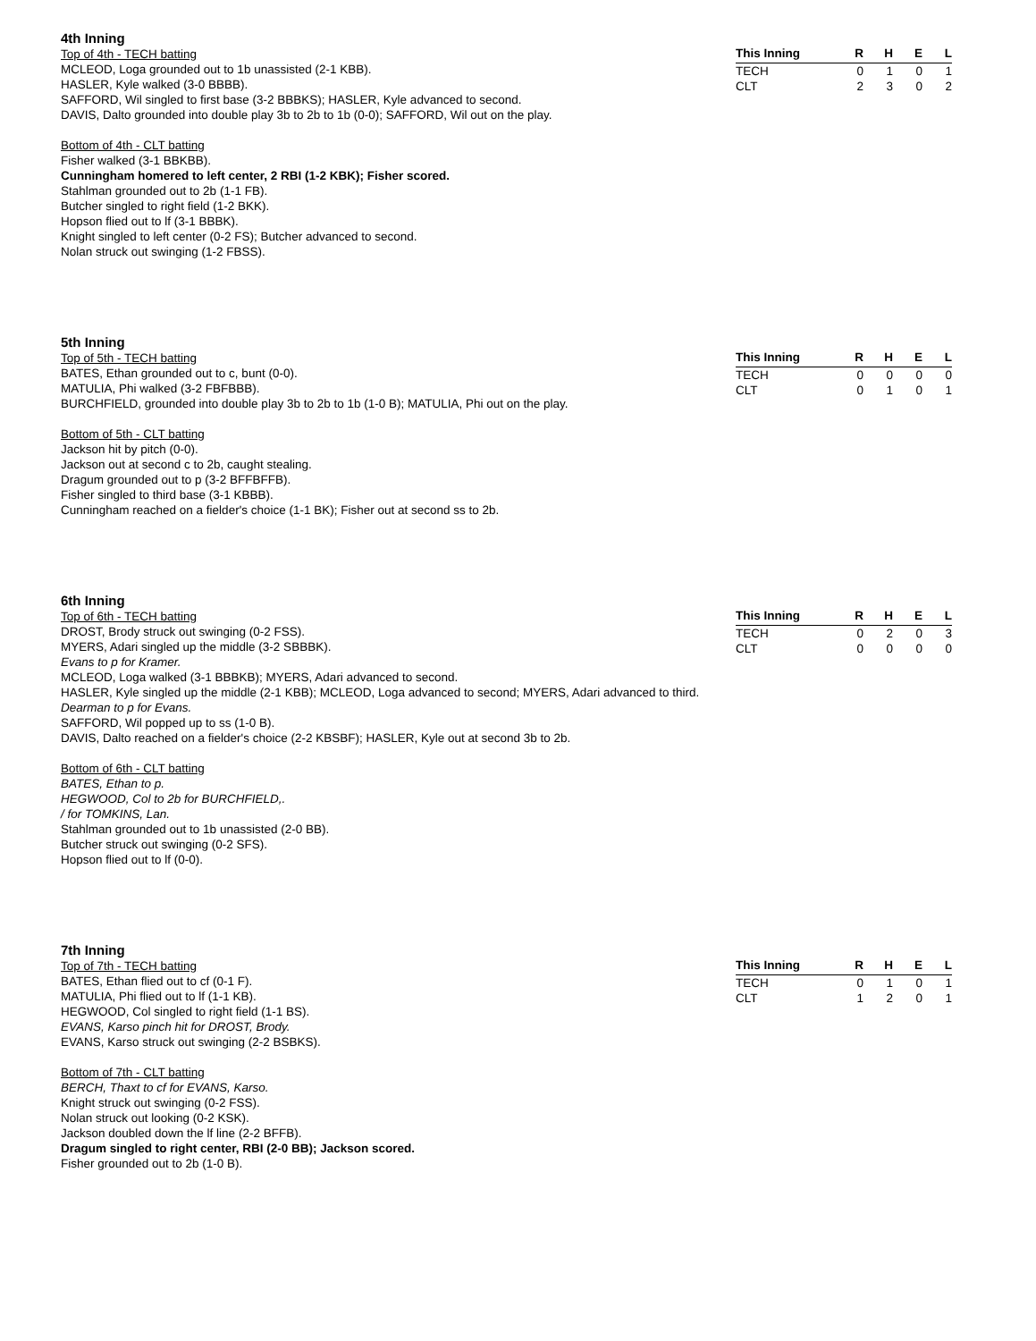4th Inning
Top of 4th - TECH batting
MCLEOD, Loga grounded out to 1b unassisted (2-1 KBB).
HASLER, Kyle walked (3-0 BBBB).
SAFFORD, Wil singled to first base (3-2 BBBKS); HASLER, Kyle advanced to second.
DAVIS, Dalto grounded into double play 3b to 2b to 1b (0-0); SAFFORD, Wil out on the play.
Bottom of 4th - CLT batting
Fisher walked (3-1 BBKBB).
Cunningham homered to left center, 2 RBI (1-2 KBK); Fisher scored.
Stahlman grounded out to 2b (1-1 FB).
Butcher singled to right field (1-2 BKK).
Hopson flied out to lf (3-1 BBBK).
Knight singled to left center (0-2 FS); Butcher advanced to second.
Nolan struck out swinging (1-2 FBSS).
| This Inning | R | H | E | L |
| --- | --- | --- | --- | --- |
| TECH | 0 | 1 | 0 | 1 |
| CLT | 2 | 3 | 0 | 2 |
5th Inning
Top of 5th - TECH batting
BATES, Ethan grounded out to c, bunt (0-0).
MATULIA, Phi walked (3-2 FBFBBB).
BURCHFIELD, grounded into double play 3b to 2b to 1b (1-0 B); MATULIA, Phi out on the play.
Bottom of 5th - CLT batting
Jackson hit by pitch (0-0).
Jackson out at second c to 2b, caught stealing.
Dragum grounded out to p (3-2 BFFBFFB).
Fisher singled to third base (3-1 KBBB).
Cunningham reached on a fielder's choice (1-1 BK); Fisher out at second ss to 2b.
| This Inning | R | H | E | L |
| --- | --- | --- | --- | --- |
| TECH | 0 | 0 | 0 | 0 |
| CLT | 0 | 1 | 0 | 1 |
6th Inning
Top of 6th - TECH batting
DROST, Brody struck out swinging (0-2 FSS).
MYERS, Adari singled up the middle (3-2 SBBBK).
Evans to p for Kramer.
MCLEOD, Loga walked (3-1 BBBKB); MYERS, Adari advanced to second.
HASLER, Kyle singled up the middle (2-1 KBB); MCLEOD, Loga advanced to second; MYERS, Adari advanced to third.
Dearman to p for Evans.
SAFFORD, Wil popped up to ss (1-0 B).
DAVIS, Dalto reached on a fielder's choice (2-2 KBSBF); HASLER, Kyle out at second 3b to 2b.
Bottom of 6th - CLT batting
BATES, Ethan to p.
HEGWOOD, Col to 2b for BURCHFIELD,.
/ for TOMKINS, Lan.
Stahlman grounded out to 1b unassisted (2-0 BB).
Butcher struck out swinging (0-2 SFS).
Hopson flied out to lf (0-0).
| This Inning | R | H | E | L |
| --- | --- | --- | --- | --- |
| TECH | 0 | 2 | 0 | 3 |
| CLT | 0 | 0 | 0 | 0 |
7th Inning
Top of 7th - TECH batting
BATES, Ethan flied out to cf (0-1 F).
MATULIA, Phi flied out to lf (1-1 KB).
HEGWOOD, Col singled to right field (1-1 BS).
EVANS, Karso pinch hit for DROST, Brody.
EVANS, Karso struck out swinging (2-2 BSBKS).
Bottom of 7th - CLT batting
BERCH, Thaxt to cf for EVANS, Karso.
Knight struck out swinging (0-2 FSS).
Nolan struck out looking (0-2 KSK).
Jackson doubled down the lf line (2-2 BFFB).
Dragum singled to right center, RBI (2-0 BB); Jackson scored.
Fisher grounded out to 2b (1-0 B).
| This Inning | R | H | E | L |
| --- | --- | --- | --- | --- |
| TECH | 0 | 1 | 0 | 1 |
| CLT | 1 | 2 | 0 | 1 |